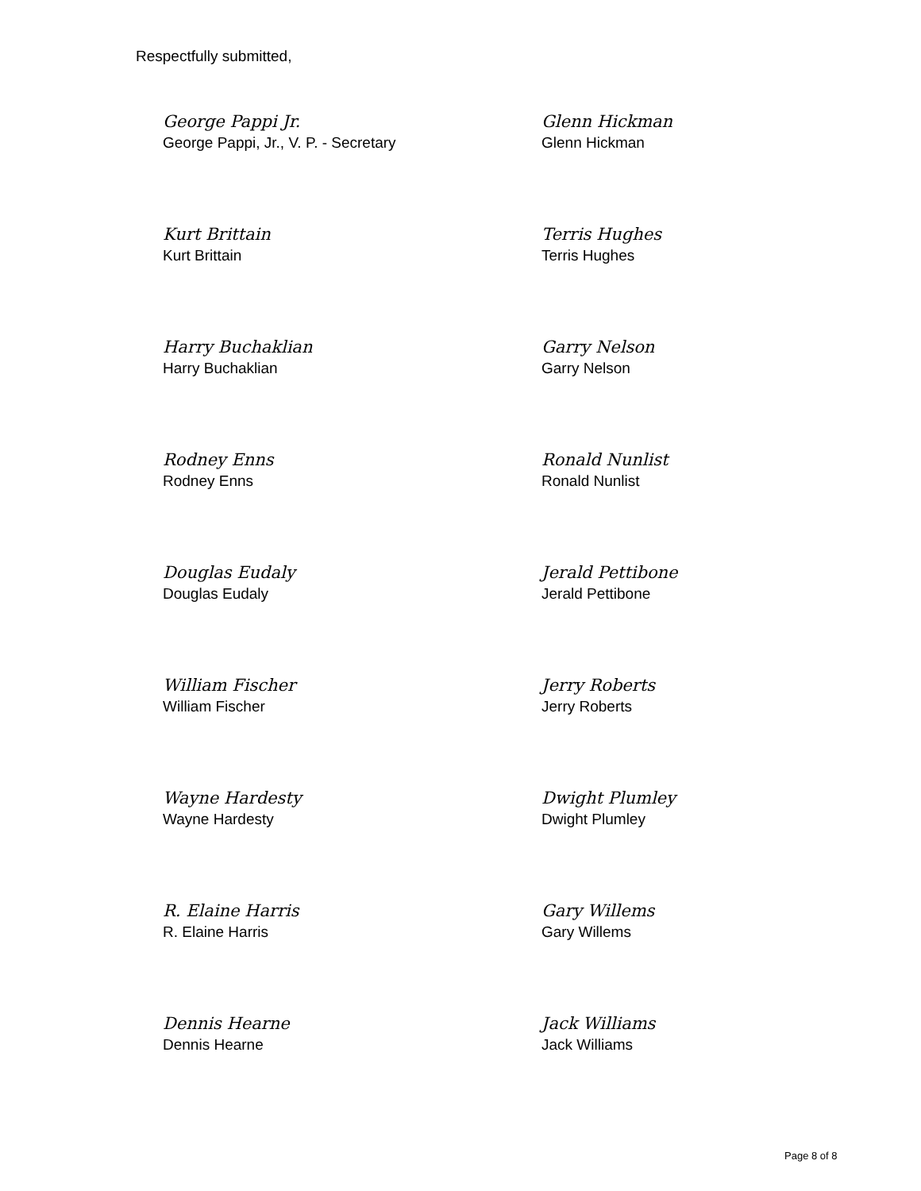Respectfully submitted,
George Pappi Jr.
George Pappi, Jr., V. P. - Secretary
Glenn Hickman
Glenn Hickman
Kurt Brittain
Kurt Brittain
Terris Hughes
Terris Hughes
Harry Buchaklian
Harry Buchaklian
Garry Nelson
Garry Nelson
Rodney Enns
Rodney Enns
Ronald Nunlist
Ronald Nunlist
Douglas Eudaly
Douglas Eudaly
Jerald Pettibone
Jerald Pettibone
William Fischer
William Fischer
Jerry Roberts
Jerry Roberts
Wayne Hardesty
Wayne Hardesty
Dwight Plumley
Dwight Plumley
R. Elaine Harris
R. Elaine Harris
Gary Willems
Gary Willems
Dennis Hearne
Dennis Hearne
Jack Williams
Jack Williams
Page 8 of 8